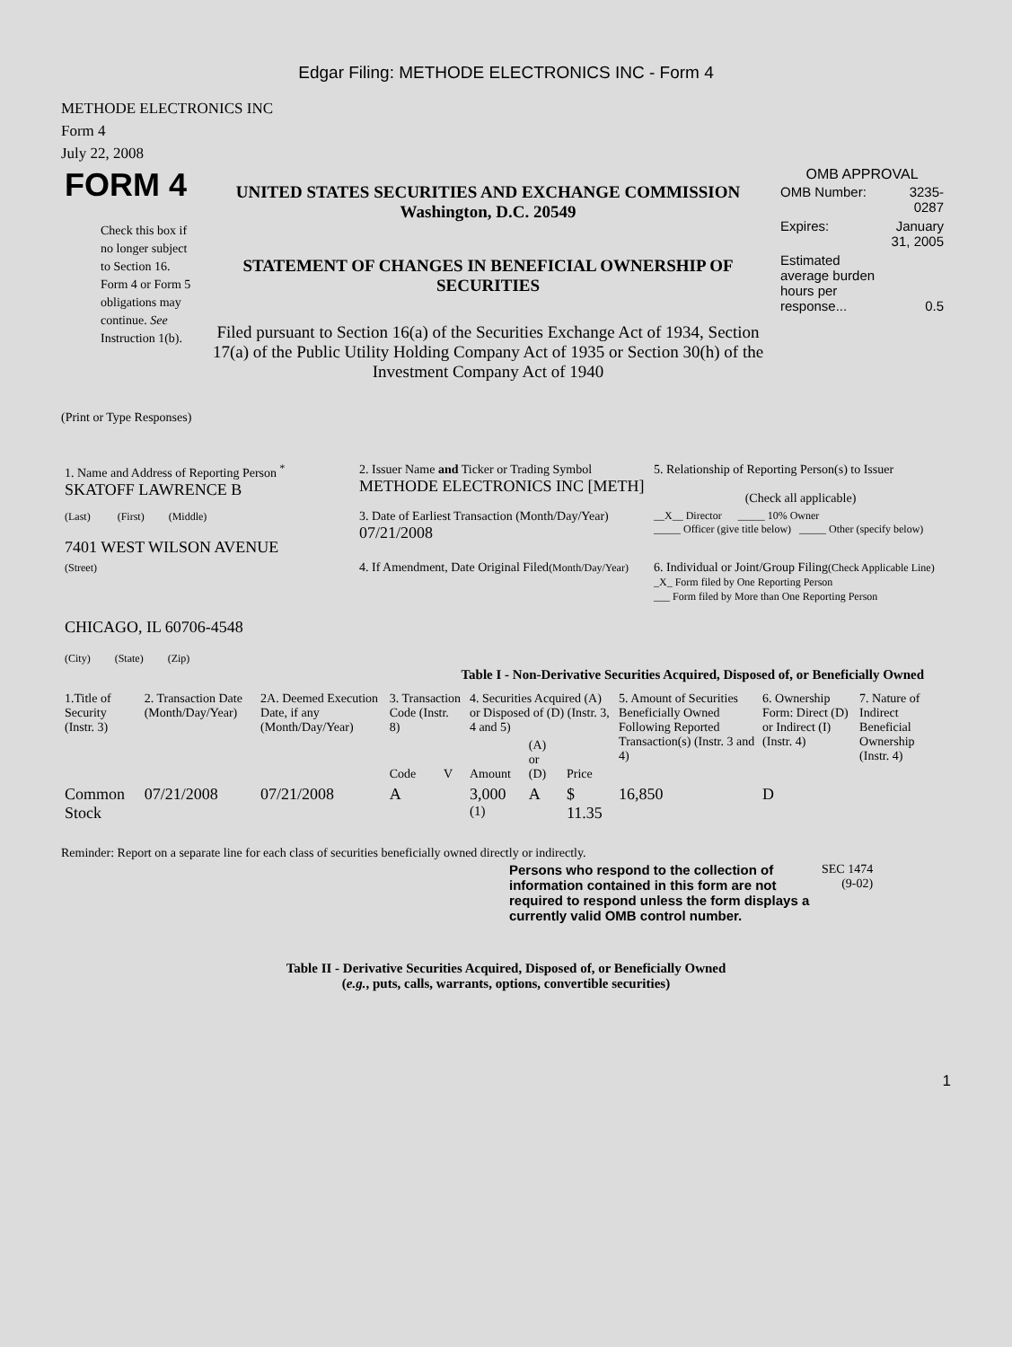Edgar Filing: METHODE ELECTRONICS INC - Form 4
METHODE ELECTRONICS INC
Form 4
July 22, 2008
| FORM 4 Check this box if no longer subject to Section 16. Form 4 or Form 5 obligations may continue. See Instruction 1(b). | UNITED STATES SECURITIES AND EXCHANGE COMMISSION Washington, D.C. 20549 STATEMENT OF CHANGES IN BENEFICIAL OWNERSHIP OF SECURITIES Filed pursuant to Section 16(a) of the Securities Exchange Act of 1934, Section 17(a) of the Public Utility Holding Company Act of 1935 or Section 30(h) of the Investment Company Act of 1940 | OMB APPROVAL / OMB Number: / 3235-0287 / / Expires: / January 31, 2005 / / Estimated average burden hours per response... / 0.5 / |
(Print or Type Responses)
| 1. Name and Address of Reporting Person <sup>*</sup> SKATOFF LAWRENCE B | 2. Issuer Name and Ticker or Trading Symbol METHODE ELECTRONICS INC [METH] | 5. Relationship of Reporting Person(s) to Issuer (Check all applicable) |
| (Last) (First) (Middle) 7401 WEST WILSON AVENUE | 3. Date of Earliest Transaction (Month/Day/Year) 07/21/2008 | __X__ Director _____ 10% Owner _____ Officer (give title below) _____ Other (specify below) |
| (Street) CHICAGO, IL 60706-4548 (City) (State) (Zip) | 4. If Amendment, Date Original Filed (Month/Day/Year) | 6. Individual or Joint/Group Filing (Check Applicable Line) _X_ Form filed by One Reporting Person ___ Form filed by More than One Reporting Person |
Table I - Non-Derivative Securities Acquired, Disposed of, or Beneficially Owned
| 1.Title of Security (Instr. 3) | 2. Transaction Date (Month/Day/Year) | 2A. Deemed Execution Date, if any (Month/Day/Year) | 3. Transaction Code (Instr. 8) | | 4. Securities Acquired (A) or Disposed of (D) (Instr. 3, 4 and 5) | | | 5. Amount of Securities Beneficially Owned Following Reported Transaction(s) (Instr. 3 and 4) | 6. Ownership Form: Direct (D) or Indirect (I) (Instr. 4) | 7. Nature of Indirect Beneficial Ownership (Instr. 4) |
| --- | --- | --- | --- | --- | --- | --- | --- | --- | --- | --- |
| | | | Code | V | Amount | (A) or (D) | Price | | | |
| Common Stock | 07/21/2008 | 07/21/2008 | A | | 3,000 <sup>(1)</sup> | A | $ 11.35 | 16,850 | D | |
Reminder: Report on a separate line for each class of securities beneficially owned directly or indirectly.
| Persons who respond to the collection of information contained in this form are not required to respond unless the form displays a currently valid OMB control number. | SEC 1474 (9-02) |
Table II - Derivative Securities Acquired, Disposed of, or Beneficially Owned
(e.g., puts, calls, warrants, options, convertible securities)
1